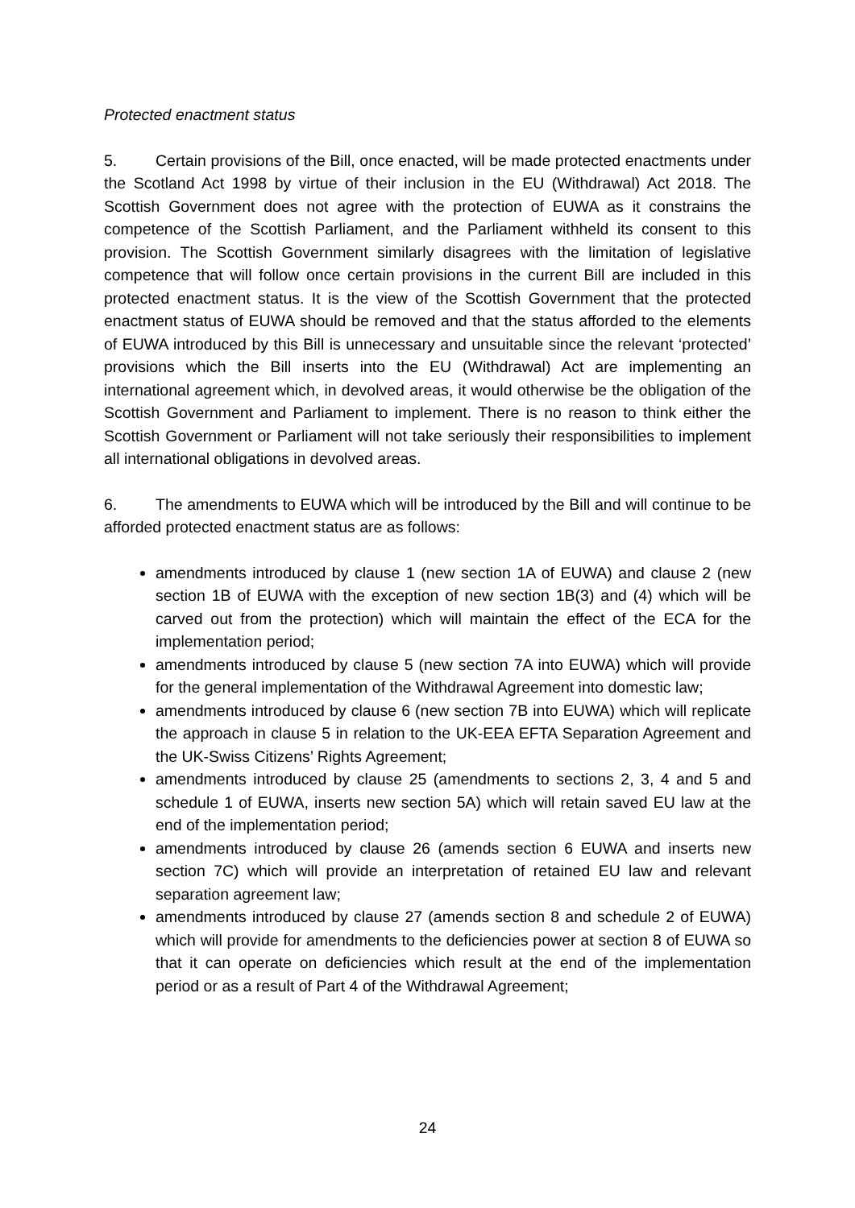Protected enactment status
5. Certain provisions of the Bill, once enacted, will be made protected enactments under the Scotland Act 1998 by virtue of their inclusion in the EU (Withdrawal) Act 2018. The Scottish Government does not agree with the protection of EUWA as it constrains the competence of the Scottish Parliament, and the Parliament withheld its consent to this provision. The Scottish Government similarly disagrees with the limitation of legislative competence that will follow once certain provisions in the current Bill are included in this protected enactment status. It is the view of the Scottish Government that the protected enactment status of EUWA should be removed and that the status afforded to the elements of EUWA introduced by this Bill is unnecessary and unsuitable since the relevant ‘protected’ provisions which the Bill inserts into the EU (Withdrawal) Act are implementing an international agreement which, in devolved areas, it would otherwise be the obligation of the Scottish Government and Parliament to implement. There is no reason to think either the Scottish Government or Parliament will not take seriously their responsibilities to implement all international obligations in devolved areas.
6. The amendments to EUWA which will be introduced by the Bill and will continue to be afforded protected enactment status are as follows:
amendments introduced by clause 1 (new section 1A of EUWA) and clause 2 (new section 1B of EUWA with the exception of new section 1B(3) and (4) which will be carved out from the protection) which will maintain the effect of the ECA for the implementation period;
amendments introduced by clause 5 (new section 7A into EUWA) which will provide for the general implementation of the Withdrawal Agreement into domestic law;
amendments introduced by clause 6 (new section 7B into EUWA) which will replicate the approach in clause 5 in relation to the UK-EEA EFTA Separation Agreement and the UK-Swiss Citizens’ Rights Agreement;
amendments introduced by clause 25 (amendments to sections 2, 3, 4 and 5 and schedule 1 of EUWA, inserts new section 5A) which will retain saved EU law at the end of the implementation period;
amendments introduced by clause 26 (amends section 6 EUWA and inserts new section 7C) which will provide an interpretation of retained EU law and relevant separation agreement law;
amendments introduced by clause 27 (amends section 8 and schedule 2 of EUWA) which will provide for amendments to the deficiencies power at section 8 of EUWA so that it can operate on deficiencies which result at the end of the implementation period or as a result of Part 4 of the Withdrawal Agreement;
24